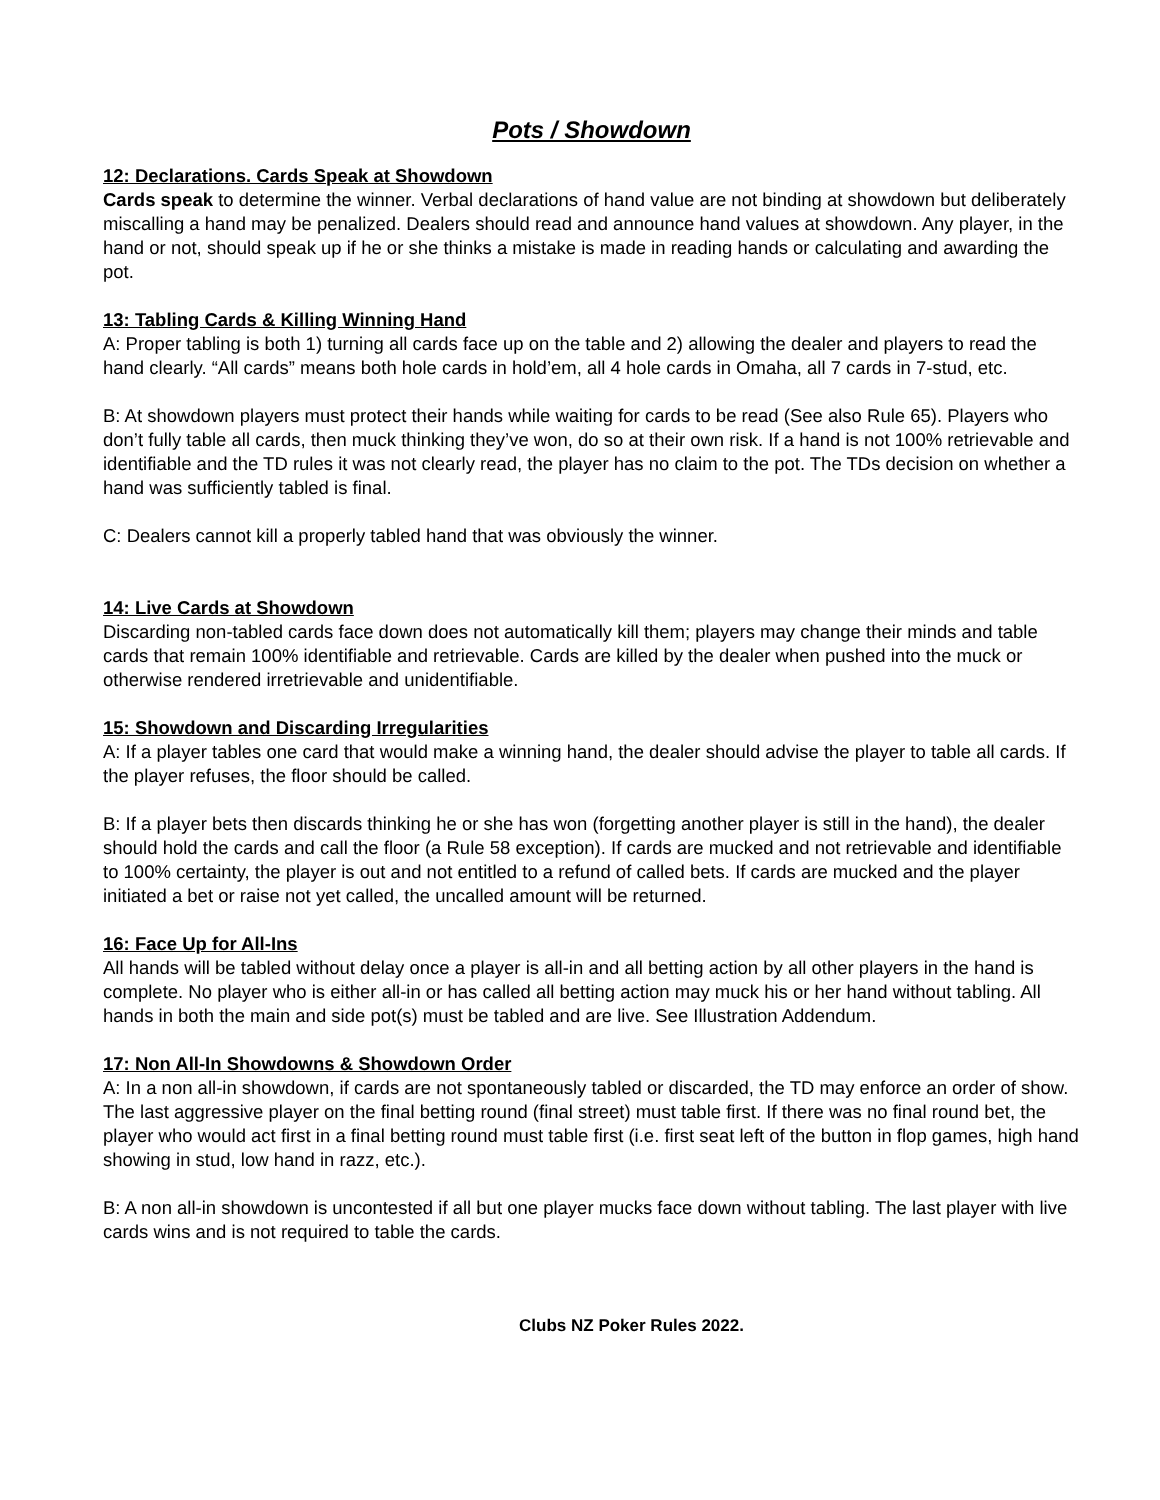Pots / Showdown
12: Declarations. Cards Speak at Showdown
Cards speak to determine the winner. Verbal declarations of hand value are not binding at showdown but deliberately miscalling a hand may be penalized. Dealers should read and announce hand values at showdown. Any player, in the hand or not, should speak up if he or she thinks a mistake is made in reading hands or calculating and awarding the pot.
13: Tabling Cards & Killing Winning Hand
A: Proper tabling is both 1) turning all cards face up on the table and 2) allowing the dealer and players to read the hand clearly. “All cards” means both hole cards in hold’em, all 4 hole cards in Omaha, all 7 cards in 7-stud, etc.
B: At showdown players must protect their hands while waiting for cards to be read (See also Rule 65). Players who don’t fully table all cards, then muck thinking they’ve won, do so at their own risk. If a hand is not 100% retrievable and identifiable and the TD rules it was not clearly read, the player has no claim to the pot. The TDs decision on whether a hand was sufficiently tabled is final.
C: Dealers cannot kill a properly tabled hand that was obviously the winner.
14: Live Cards at Showdown
Discarding non-tabled cards face down does not automatically kill them; players may change their minds and table cards that remain 100% identifiable and retrievable. Cards are killed by the dealer when pushed into the muck or otherwise rendered irretrievable and unidentifiable.
15: Showdown and Discarding Irregularities
A: If a player tables one card that would make a winning hand, the dealer should advise the player to table all cards. If the player refuses, the floor should be called.
B: If a player bets then discards thinking he or she has won (forgetting another player is still in the hand), the dealer should hold the cards and call the floor (a Rule 58 exception). If cards are mucked and not retrievable and identifiable to 100% certainty, the player is out and not entitled to a refund of called bets. If cards are mucked and the player initiated a bet or raise not yet called, the uncalled amount will be returned.
16: Face Up for All-Ins
All hands will be tabled without delay once a player is all-in and all betting action by all other players in the hand is complete. No player who is either all-in or has called all betting action may muck his or her hand without tabling. All hands in both the main and side pot(s) must be tabled and are live. See Illustration Addendum.
17: Non All-In Showdowns & Showdown Order
A: In a non all-in showdown, if cards are not spontaneously tabled or discarded, the TD may enforce an order of show. The last aggressive player on the final betting round (final street) must table first. If there was no final round bet, the player who would act first in a final betting round must table first (i.e. first seat left of the button in flop games, high hand showing in stud, low hand in razz, etc.).
B: A non all-in showdown is uncontested if all but one player mucks face down without tabling. The last player with live cards wins and is not required to table the cards.
Clubs NZ Poker Rules 2022.